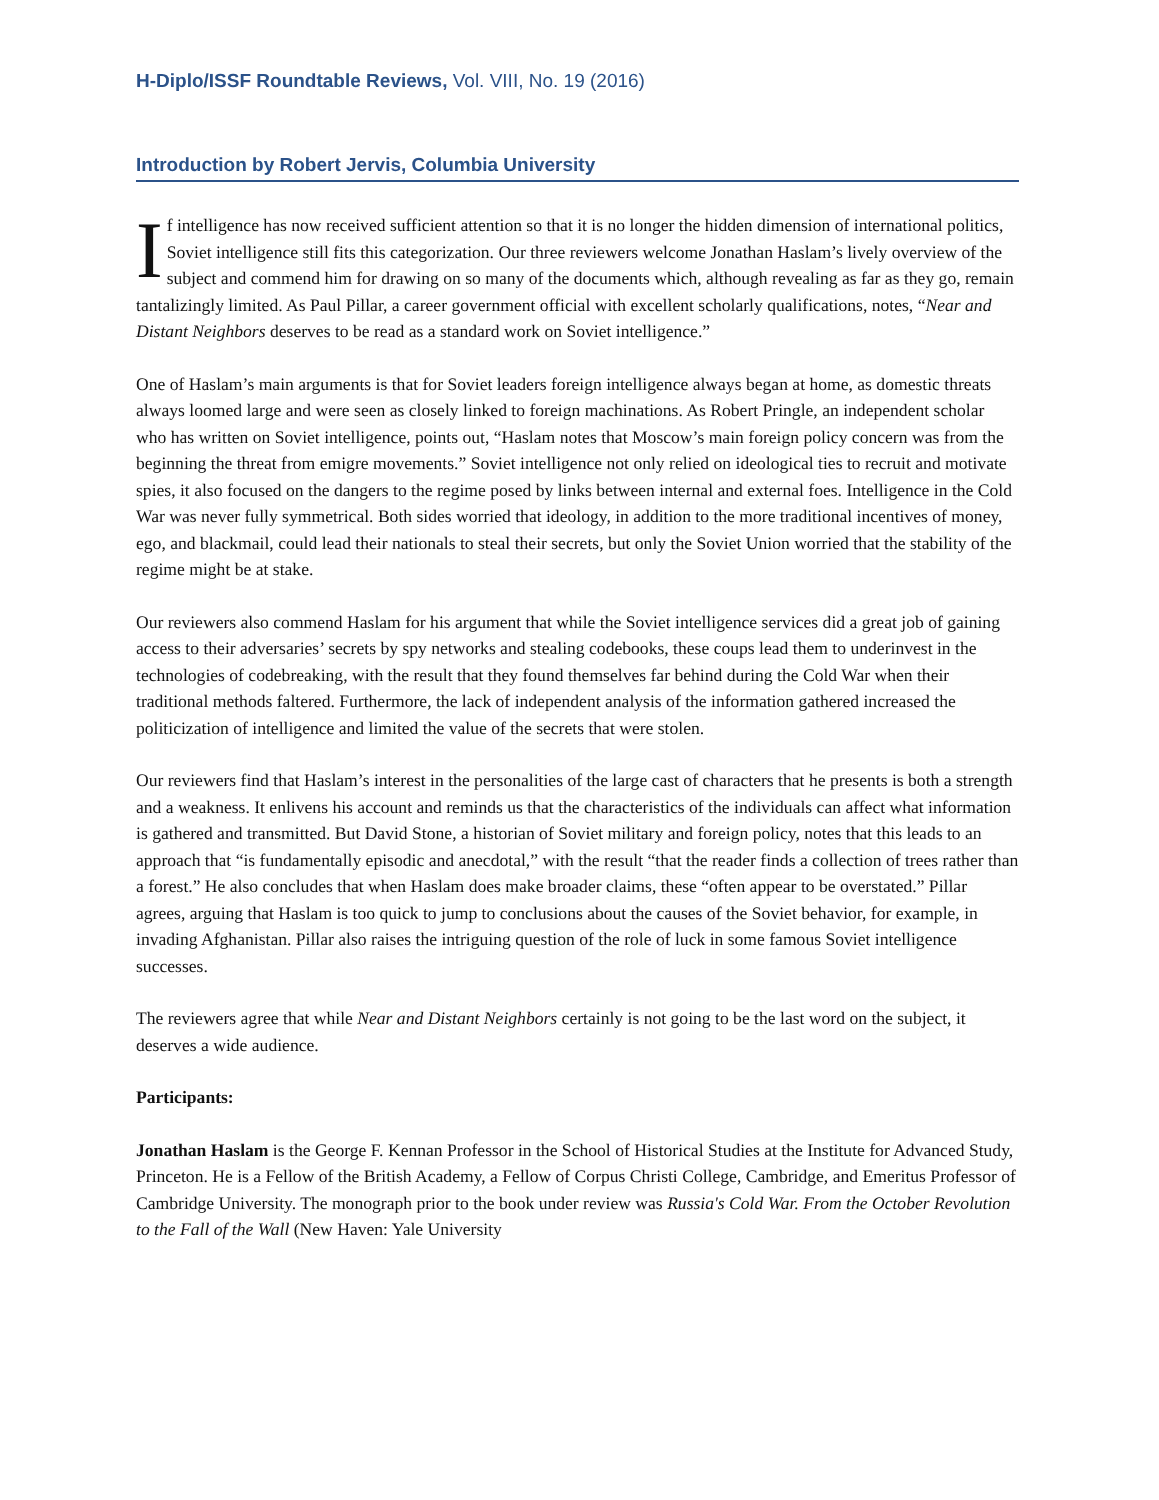H-Diplo/ISSF Roundtable Reviews, Vol. VIII, No. 19 (2016)
Introduction by Robert Jervis, Columbia University
If intelligence has now received sufficient attention so that it is no longer the hidden dimension of international politics, Soviet intelligence still fits this categorization. Our three reviewers welcome Jonathan Haslam’s lively overview of the subject and commend him for drawing on so many of the documents which, although revealing as far as they go, remain tantalizingly limited. As Paul Pillar, a career government official with excellent scholarly qualifications, notes, “Near and Distant Neighbors deserves to be read as a standard work on Soviet intelligence.”
One of Haslam’s main arguments is that for Soviet leaders foreign intelligence always began at home, as domestic threats always loomed large and were seen as closely linked to foreign machinations. As Robert Pringle, an independent scholar who has written on Soviet intelligence, points out, “Haslam notes that Moscow’s main foreign policy concern was from the beginning the threat from emigre movements.” Soviet intelligence not only relied on ideological ties to recruit and motivate spies, it also focused on the dangers to the regime posed by links between internal and external foes. Intelligence in the Cold War was never fully symmetrical. Both sides worried that ideology, in addition to the more traditional incentives of money, ego, and blackmail, could lead their nationals to steal their secrets, but only the Soviet Union worried that the stability of the regime might be at stake.
Our reviewers also commend Haslam for his argument that while the Soviet intelligence services did a great job of gaining access to their adversaries’ secrets by spy networks and stealing codebooks, these coups lead them to underinvest in the technologies of codebreaking, with the result that they found themselves far behind during the Cold War when their traditional methods faltered. Furthermore, the lack of independent analysis of the information gathered increased the politicization of intelligence and limited the value of the secrets that were stolen.
Our reviewers find that Haslam’s interest in the personalities of the large cast of characters that he presents is both a strength and a weakness. It enlivens his account and reminds us that the characteristics of the individuals can affect what information is gathered and transmitted. But David Stone, a historian of Soviet military and foreign policy, notes that this leads to an approach that “is fundamentally episodic and anecdotal,” with the result “that the reader finds a collection of trees rather than a forest.” He also concludes that when Haslam does make broader claims, these “often appear to be overstated.” Pillar agrees, arguing that Haslam is too quick to jump to conclusions about the causes of the Soviet behavior, for example, in invading Afghanistan. Pillar also raises the intriguing question of the role of luck in some famous Soviet intelligence successes.
The reviewers agree that while Near and Distant Neighbors certainly is not going to be the last word on the subject, it deserves a wide audience.
Participants:
Jonathan Haslam is the George F. Kennan Professor in the School of Historical Studies at the Institute for Advanced Study, Princeton. He is a Fellow of the British Academy, a Fellow of Corpus Christi College, Cambridge, and Emeritus Professor of Cambridge University. The monograph prior to the book under review was Russia's Cold War. From the October Revolution to the Fall of the Wall (New Haven: Yale University